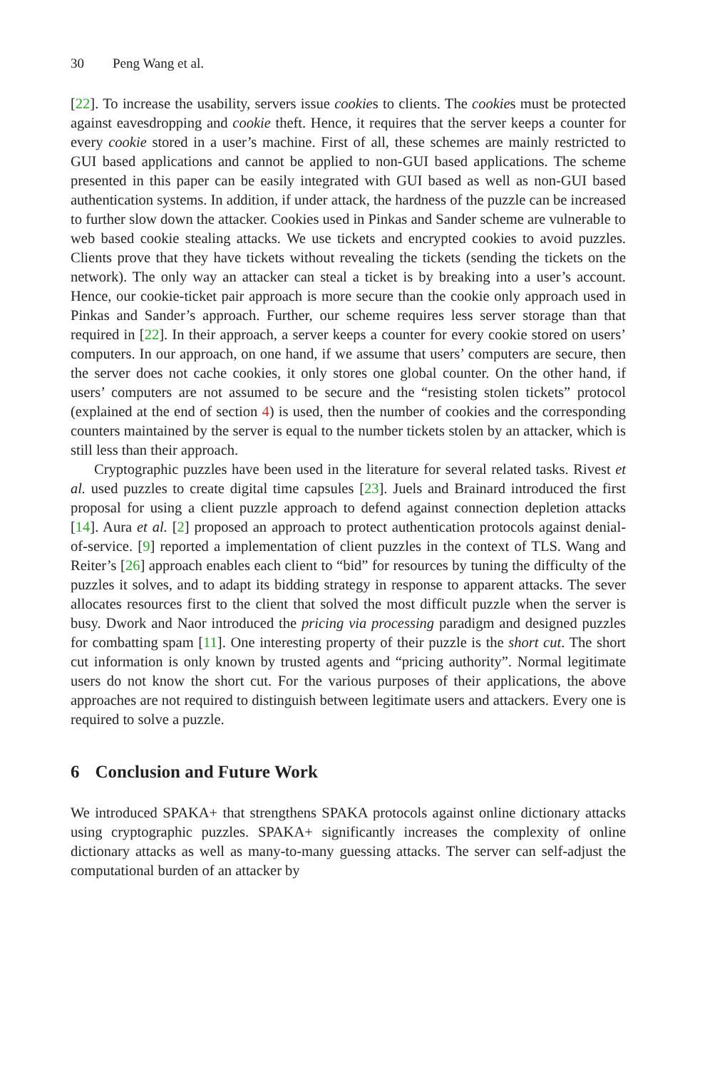30 Peng Wang et al.
[22]. To increase the usability, servers issue cookies to clients. The cookies must be protected against eavesdropping and cookie theft. Hence, it requires that the server keeps a counter for every cookie stored in a user’s machine. First of all, these schemes are mainly restricted to GUI based applications and cannot be applied to non-GUI based applications. The scheme presented in this paper can be easily integrated with GUI based as well as non-GUI based authentication systems. In addition, if under attack, the hardness of the puzzle can be increased to further slow down the attacker. Cookies used in Pinkas and Sander scheme are vulnerable to web based cookie stealing attacks. We use tickets and encrypted cookies to avoid puzzles. Clients prove that they have tickets without revealing the tickets (sending the tickets on the network). The only way an attacker can steal a ticket is by breaking into a user’s account. Hence, our cookie-ticket pair approach is more secure than the cookie only approach used in Pinkas and Sander’s approach. Further, our scheme requires less server storage than that required in [22]. In their approach, a server keeps a counter for every cookie stored on users’ computers. In our approach, on one hand, if we assume that users’ computers are secure, then the server does not cache cookies, it only stores one global counter. On the other hand, if users’ computers are not assumed to be secure and the “resisting stolen tickets” protocol (explained at the end of section 4) is used, then the number of cookies and the corresponding counters maintained by the server is equal to the number tickets stolen by an attacker, which is still less than their approach.
Cryptographic puzzles have been used in the literature for several related tasks. Rivest et al. used puzzles to create digital time capsules [23]. Juels and Brainard introduced the first proposal for using a client puzzle approach to defend against connection depletion attacks [14]. Aura et al. [2] proposed an approach to protect authentication protocols against denial-of-service. [9] reported a implementation of client puzzles in the context of TLS. Wang and Reiter’s [26] approach enables each client to “bid” for resources by tuning the difficulty of the puzzles it solves, and to adapt its bidding strategy in response to apparent attacks. The sever allocates resources first to the client that solved the most difficult puzzle when the server is busy. Dwork and Naor introduced the pricing via processing paradigm and designed puzzles for combatting spam [11]. One interesting property of their puzzle is the short cut. The short cut information is only known by trusted agents and “pricing authority”. Normal legitimate users do not know the short cut. For the various purposes of their applications, the above approaches are not required to distinguish between legitimate users and attackers. Every one is required to solve a puzzle.
6 Conclusion and Future Work
We introduced SPAKA+ that strengthens SPAKA protocols against online dictionary attacks using cryptographic puzzles. SPAKA+ significantly increases the complexity of online dictionary attacks as well as many-to-many guessing attacks. The server can self-adjust the computational burden of an attacker by